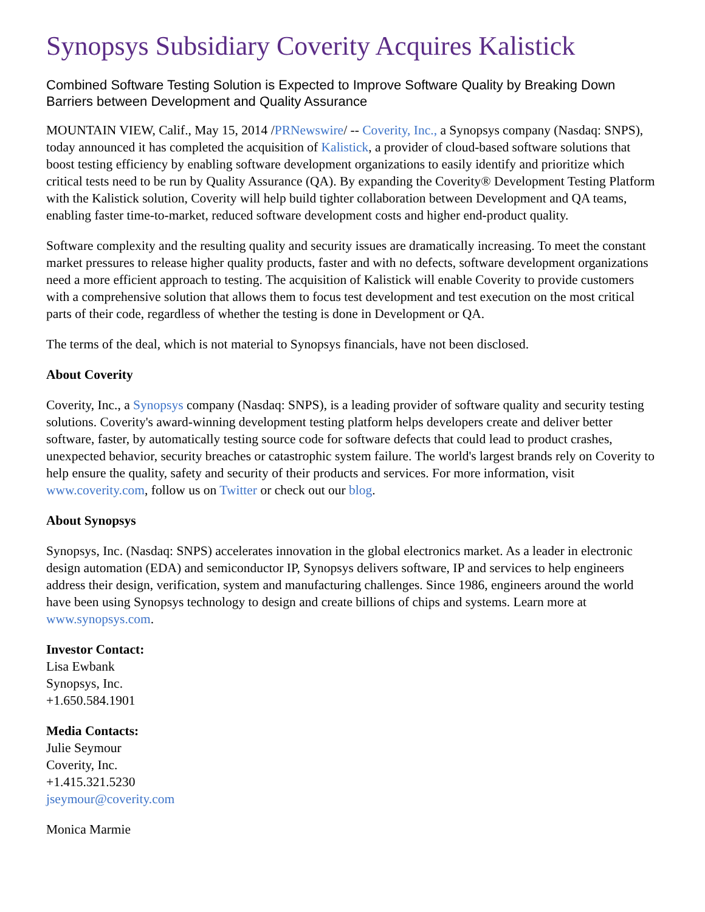Synopsys Subsidiary Coverity Acquires Kalistick
Combined Software Testing Solution is Expected to Improve Software Quality by Breaking Down Barriers between Development and Quality Assurance
MOUNTAIN VIEW, Calif., May 15, 2014 /PRNewswire/ -- Coverity, Inc., a Synopsys company (Nasdaq: SNPS), today announced it has completed the acquisition of Kalistick, a provider of cloud-based software solutions that boost testing efficiency by enabling software development organizations to easily identify and prioritize which critical tests need to be run by Quality Assurance (QA). By expanding the Coverity® Development Testing Platform with the Kalistick solution, Coverity will help build tighter collaboration between Development and QA teams, enabling faster time-to-market, reduced software development costs and higher end-product quality.
Software complexity and the resulting quality and security issues are dramatically increasing. To meet the constant market pressures to release higher quality products, faster and with no defects, software development organizations need a more efficient approach to testing. The acquisition of Kalistick will enable Coverity to provide customers with a comprehensive solution that allows them to focus test development and test execution on the most critical parts of their code, regardless of whether the testing is done in Development or QA.
The terms of the deal, which is not material to Synopsys financials, have not been disclosed.
About Coverity
Coverity, Inc., a Synopsys company (Nasdaq: SNPS), is a leading provider of software quality and security testing solutions. Coverity's award-winning development testing platform helps developers create and deliver better software, faster, by automatically testing source code for software defects that could lead to product crashes, unexpected behavior, security breaches or catastrophic system failure. The world's largest brands rely on Coverity to help ensure the quality, safety and security of their products and services. For more information, visit www.coverity.com, follow us on Twitter or check out our blog.
About Synopsys
Synopsys, Inc. (Nasdaq: SNPS) accelerates innovation in the global electronics market. As a leader in electronic design automation (EDA) and semiconductor IP, Synopsys delivers software, IP and services to help engineers address their design, verification, system and manufacturing challenges. Since 1986, engineers around the world have been using Synopsys technology to design and create billions of chips and systems. Learn more at www.synopsys.com.
Investor Contact:
Lisa Ewbank
Synopsys, Inc.
+1.650.584.1901
Media Contacts:
Julie Seymour
Coverity, Inc.
+1.415.321.5230
jseymour@coverity.com
Monica Marmie